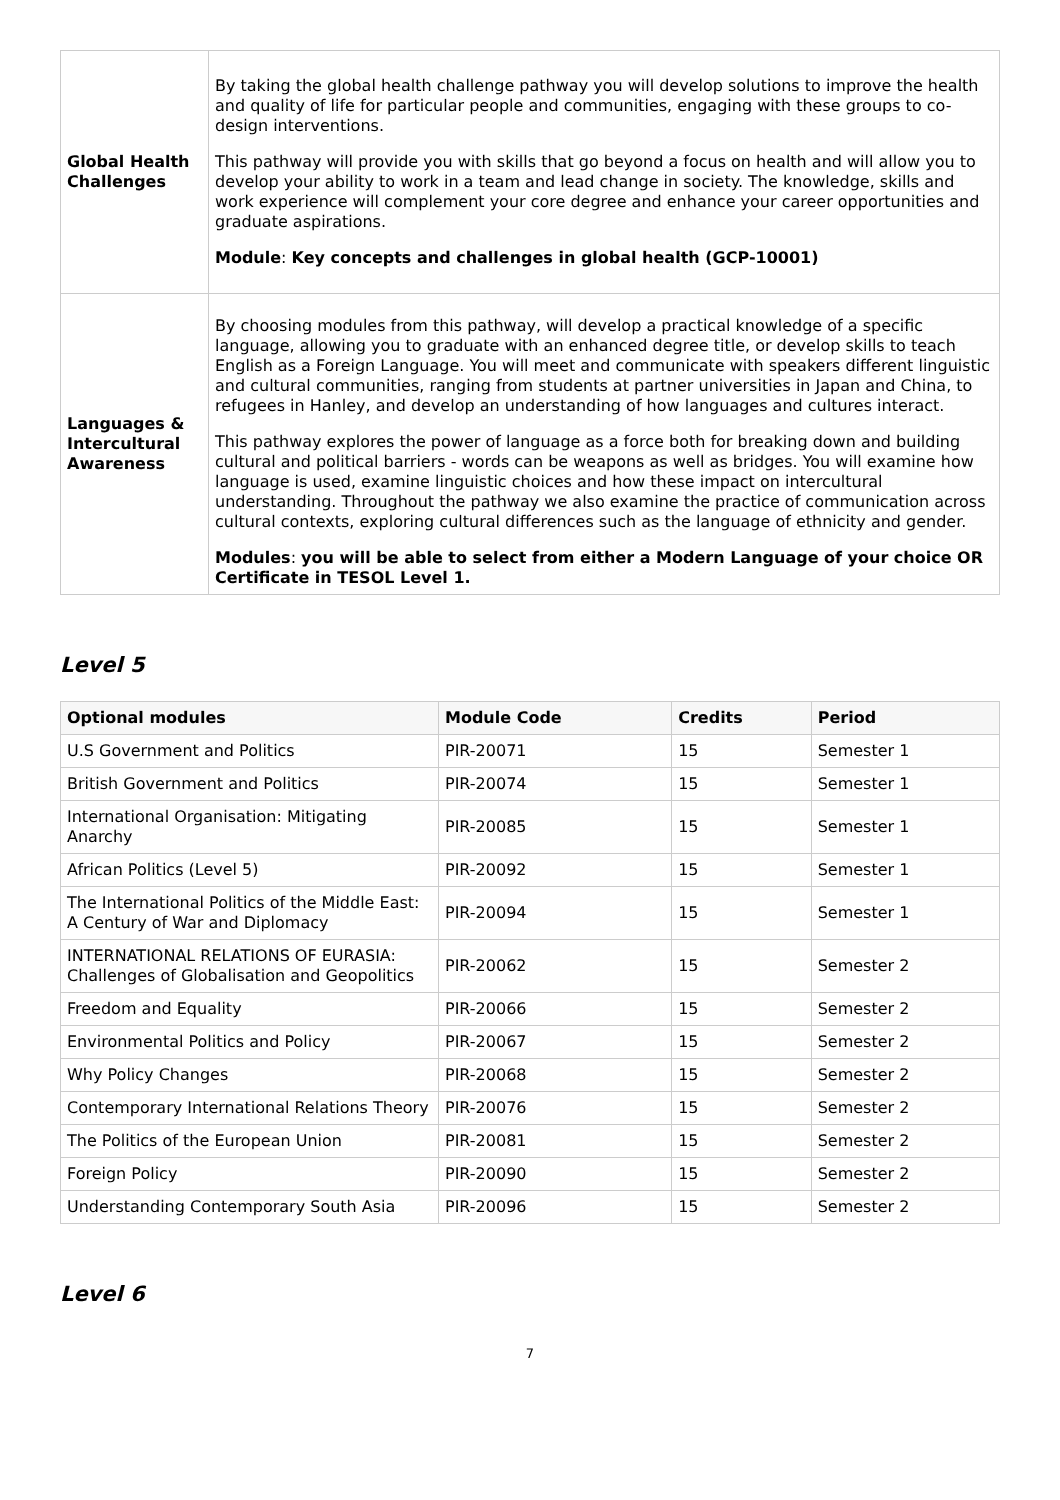| Global Health Challenges | By taking the global health challenge pathway you will develop solutions to improve the health and quality of life for particular people and communities, engaging with these groups to co-design interventions. This pathway will provide you with skills that go beyond a focus on health and will allow you to develop your ability to work in a team and lead change in society. The knowledge, skills and work experience will complement your core degree and enhance your career opportunities and graduate aspirations. Module : Key concepts and challenges in global health (GCP-10001) |
| Languages & Intercultural Awareness | By choosing modules from this pathway, will develop a practical knowledge of a specific language, allowing you to graduate with an enhanced degree title, or develop skills to teach English as a Foreign Language. You will meet and communicate with speakers different linguistic and cultural communities, ranging from students at partner universities in Japan and China, to refugees in Hanley, and develop an understanding of how languages and cultures interact. This pathway explores the power of language as a force both for breaking down and building cultural and political barriers - words can be weapons as well as bridges. You will examine how language is used, examine linguistic choices and how these impact on intercultural understanding. Throughout the pathway we also examine the practice of communication across cultural contexts, exploring cultural differences such as the language of ethnicity and gender. Modules : you will be able to select from either a Modern Language of your choice OR Certificate in TESOL Level 1. |
Level 5
| Optional modules | Module Code | Credits | Period |
| --- | --- | --- | --- |
| U.S Government and Politics | PIR-20071 | 15 | Semester 1 |
| British Government and Politics | PIR-20074 | 15 | Semester 1 |
| International Organisation: Mitigating Anarchy | PIR-20085 | 15 | Semester 1 |
| African Politics (Level 5) | PIR-20092 | 15 | Semester 1 |
| The International Politics of the Middle East: A Century of War and Diplomacy | PIR-20094 | 15 | Semester 1 |
| INTERNATIONAL RELATIONS OF EURASIA: Challenges of Globalisation and Geopolitics | PIR-20062 | 15 | Semester 2 |
| Freedom and Equality | PIR-20066 | 15 | Semester 2 |
| Environmental Politics and Policy | PIR-20067 | 15 | Semester 2 |
| Why Policy Changes | PIR-20068 | 15 | Semester 2 |
| Contemporary International Relations Theory | PIR-20076 | 15 | Semester 2 |
| The Politics of the European Union | PIR-20081 | 15 | Semester 2 |
| Foreign Policy | PIR-20090 | 15 | Semester 2 |
| Understanding Contemporary South Asia | PIR-20096 | 15 | Semester 2 |
Level 6
7